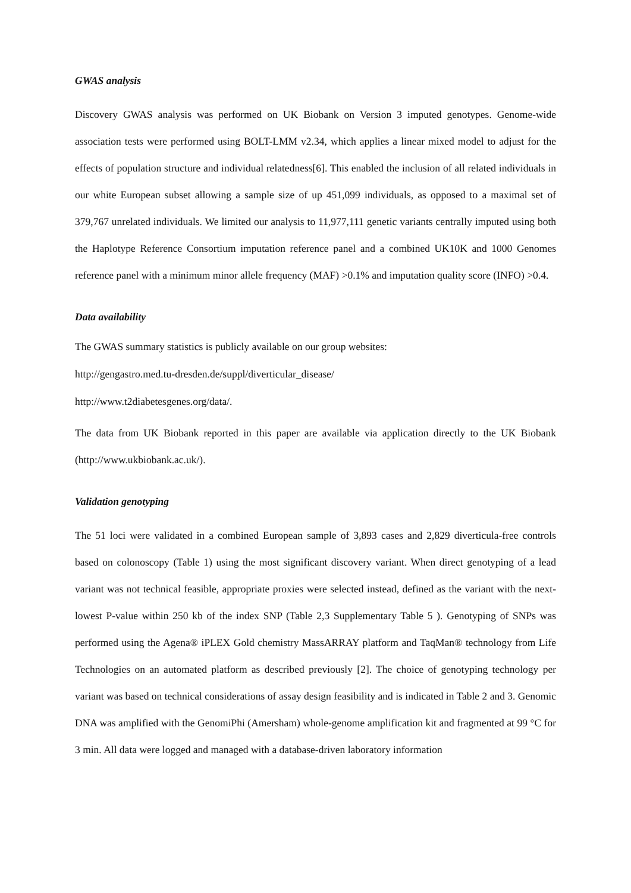GWAS analysis
Discovery GWAS analysis was performed on UK Biobank on Version 3 imputed genotypes. Genome-wide association tests were performed using BOLT-LMM v2.34, which applies a linear mixed model to adjust for the effects of population structure and individual relatedness[6]. This enabled the inclusion of all related individuals in our white European subset allowing a sample size of up 451,099 individuals, as opposed to a maximal set of 379,767 unrelated individuals. We limited our analysis to 11,977,111 genetic variants centrally imputed using both the Haplotype Reference Consortium imputation reference panel and a combined UK10K and 1000 Genomes reference panel with a minimum minor allele frequency (MAF) >0.1% and imputation quality score (INFO) >0.4.
Data availability
The GWAS summary statistics is publicly available on our group websites:
http://gengastro.med.tu-dresden.de/suppl/diverticular_disease/
http://www.t2diabetesgenes.org/data/.
The data from UK Biobank reported in this paper are available via application directly to the UK Biobank (http://www.ukbiobank.ac.uk/).
Validation genotyping
The 51 loci were validated in a combined European sample of 3,893 cases and 2,829 diverticula-free controls based on colonoscopy (Table 1) using the most significant discovery variant. When direct genotyping of a lead variant was not technical feasible, appropriate proxies were selected instead, defined as the variant with the next-lowest P-value within 250 kb of the index SNP (Table 2,3 Supplementary Table 5 ). Genotyping of SNPs was performed using the Agena® iPLEX Gold chemistry MassARRAY platform and TaqMan® technology from Life Technologies on an automated platform as described previously [2]. The choice of genotyping technology per variant was based on technical considerations of assay design feasibility and is indicated in Table 2 and 3. Genomic DNA was amplified with the GenomiPhi (Amersham) whole-genome amplification kit and fragmented at 99 °C for 3 min. All data were logged and managed with a database-driven laboratory information